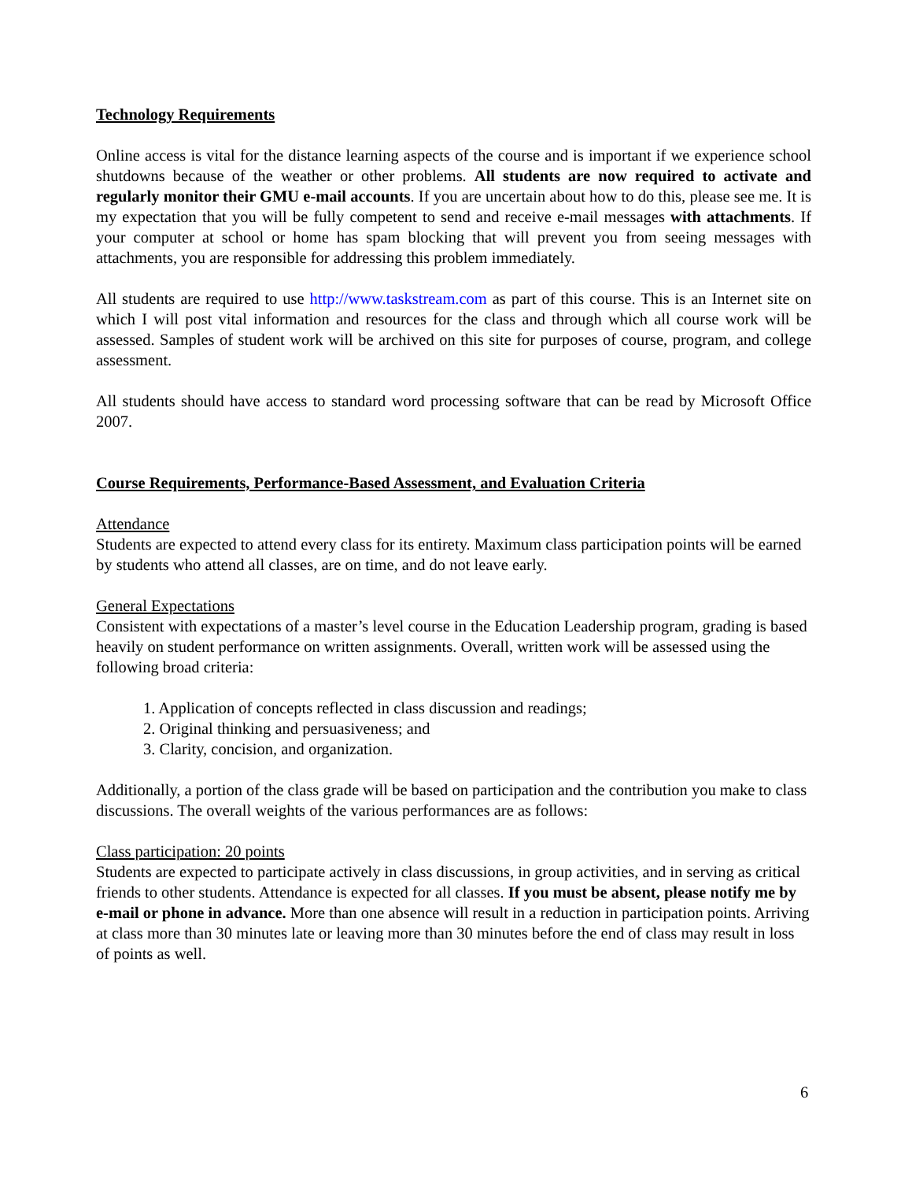Technology Requirements
Online access is vital for the distance learning aspects of the course and is important if we experience school shutdowns because of the weather or other problems. All students are now required to activate and regularly monitor their GMU e-mail accounts. If you are uncertain about how to do this, please see me. It is my expectation that you will be fully competent to send and receive e-mail messages with attachments. If your computer at school or home has spam blocking that will prevent you from seeing messages with attachments, you are responsible for addressing this problem immediately.
All students are required to use http://www.taskstream.com as part of this course. This is an Internet site on which I will post vital information and resources for the class and through which all course work will be assessed. Samples of student work will be archived on this site for purposes of course, program, and college assessment.
All students should have access to standard word processing software that can be read by Microsoft Office 2007.
Course Requirements, Performance-Based Assessment, and Evaluation Criteria
Attendance
Students are expected to attend every class for its entirety. Maximum class participation points will be earned by students who attend all classes, are on time, and do not leave early.
General Expectations
Consistent with expectations of a master’s level course in the Education Leadership program, grading is based heavily on student performance on written assignments. Overall, written work will be assessed using the following broad criteria:
1. Application of concepts reflected in class discussion and readings;
2. Original thinking and persuasiveness; and
3. Clarity, concision, and organization.
Additionally, a portion of the class grade will be based on participation and the contribution you make to class discussions. The overall weights of the various performances are as follows:
Class participation: 20 points
Students are expected to participate actively in class discussions, in group activities, and in serving as critical friends to other students. Attendance is expected for all classes. If you must be absent, please notify me by e-mail or phone in advance. More than one absence will result in a reduction in participation points. Arriving at class more than 30 minutes late or leaving more than 30 minutes before the end of class may result in loss of points as well.
6